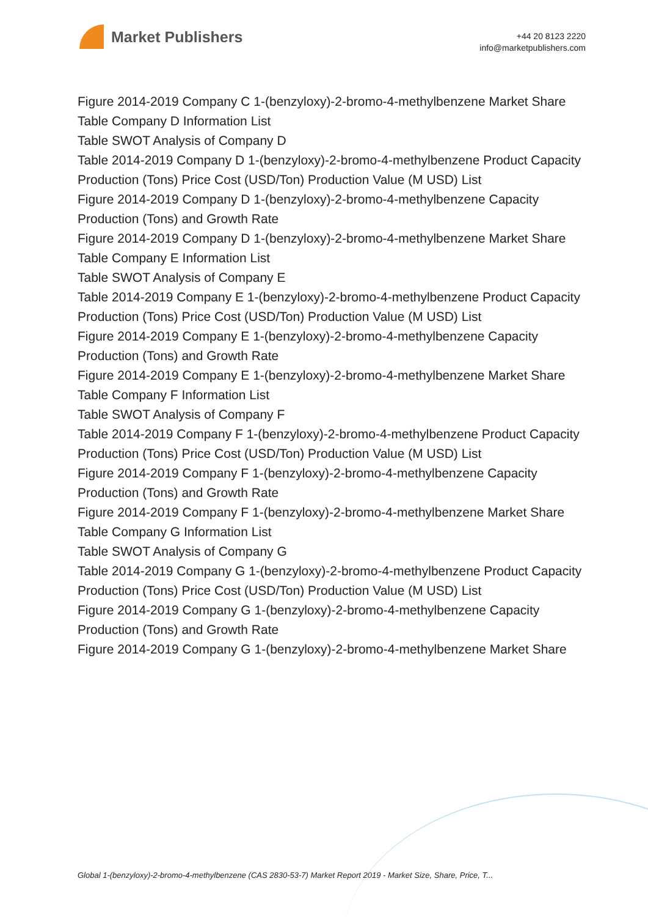Market Publishers
+44 20 8123 2220
info@marketpublishers.com
Figure 2014-2019 Company C 1-(benzyloxy)-2-bromo-4-methylbenzene Market Share
Table Company D Information List
Table SWOT Analysis of Company D
Table 2014-2019 Company D 1-(benzyloxy)-2-bromo-4-methylbenzene Product Capacity Production (Tons) Price Cost (USD/Ton) Production Value (M USD) List
Figure 2014-2019 Company D 1-(benzyloxy)-2-bromo-4-methylbenzene Capacity Production (Tons) and Growth Rate
Figure 2014-2019 Company D 1-(benzyloxy)-2-bromo-4-methylbenzene Market Share
Table Company E Information List
Table SWOT Analysis of Company E
Table 2014-2019 Company E 1-(benzyloxy)-2-bromo-4-methylbenzene Product Capacity Production (Tons) Price Cost (USD/Ton) Production Value (M USD) List
Figure 2014-2019 Company E 1-(benzyloxy)-2-bromo-4-methylbenzene Capacity Production (Tons) and Growth Rate
Figure 2014-2019 Company E 1-(benzyloxy)-2-bromo-4-methylbenzene Market Share
Table Company F Information List
Table SWOT Analysis of Company F
Table 2014-2019 Company F 1-(benzyloxy)-2-bromo-4-methylbenzene Product Capacity Production (Tons) Price Cost (USD/Ton) Production Value (M USD) List
Figure 2014-2019 Company F 1-(benzyloxy)-2-bromo-4-methylbenzene Capacity Production (Tons) and Growth Rate
Figure 2014-2019 Company F 1-(benzyloxy)-2-bromo-4-methylbenzene Market Share
Table Company G Information List
Table SWOT Analysis of Company G
Table 2014-2019 Company G 1-(benzyloxy)-2-bromo-4-methylbenzene Product Capacity Production (Tons) Price Cost (USD/Ton) Production Value (M USD) List
Figure 2014-2019 Company G 1-(benzyloxy)-2-bromo-4-methylbenzene Capacity Production (Tons) and Growth Rate
Figure 2014-2019 Company G 1-(benzyloxy)-2-bromo-4-methylbenzene Market Share
Global 1-(benzyloxy)-2-bromo-4-methylbenzene (CAS 2830-53-7) Market Report 2019 - Market Size, Share, Price, T...